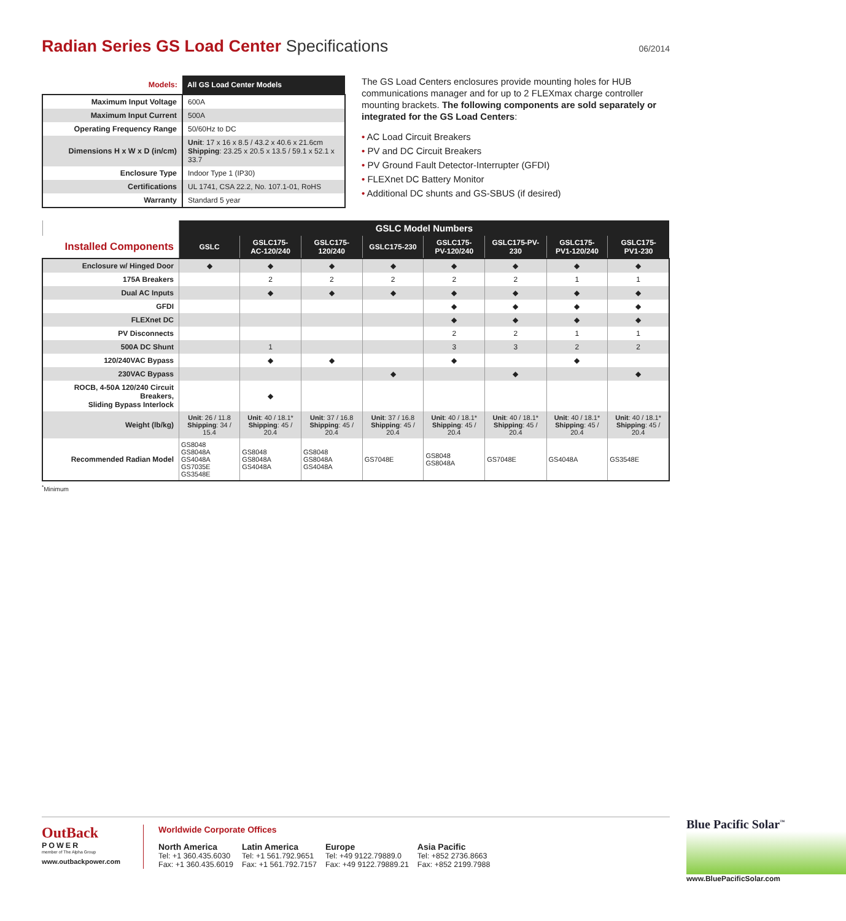Radian Series GS Load Center Specifications 06/2014
| Models: | All GS Load Center Models |
| --- | --- |
| Maximum Input Voltage | 600A |
| Maximum Input Current | 500A |
| Operating Frequency Range | 50/60Hz to DC |
| Dimensions H x W x D (in/cm) | Unit : 17 x 16 x 8.5 / 43.2 x 40.6 x 21.6cm Shipping : 23.25 x 20.5 x 13.5 / 59.1 x 52.1 x 33.7 |
| Enclosure Type | Indoor Type 1 (IP30) |
| Certifications | UL 1741, CSA 22.2, No. 107.1-01, RoHS |
| Warranty | Standard 5 year |
The GS Load Centers enclosures provide mounting holes for HUB communications manager and for up to 2 FLEXmax charge controller mounting brackets. The following components are sold separately or integrated for the GS Load Centers:
• AC Load Circuit Breakers
• PV and DC Circuit Breakers
• PV Ground Fault Detector-Interrupter (GFDI)
• FLEXnet DC Battery Monitor
• Additional DC shunts and GS-SBUS (if desired)
| | GSLC Model Numbers | | | | | | | |
| --- | --- | --- | --- | --- | --- | --- | --- | --- |
| Installed Components | GSLC | GSLC175- AC-120/240 | GSLC175- 120/240 | GSLC175-230 | GSLC175- PV-120/240 | GSLC175-PV-230 | GSLC175- PV1-120/240 | GSLC175- PV1-230 |
| Enclosure w/ Hinged Door | ◆ | ◆ | ◆ | ◆ | ◆ | ◆ | ◆ | ◆ |
| 175A Breakers | | 2 | 2 | 2 | 2 | 2 | 1 | 1 |
| Dual AC Inputs | | ◆ | ◆ | ◆ | ◆ | ◆ | ◆ | ◆ |
| GFDI | | | | | ◆ | ◆ | ◆ | ◆ |
| FLEXnet DC | | | | | ◆ | ◆ | ◆ | ◆ |
| PV Disconnects | | | | | 2 | 2 | 1 | 1 |
| 500A DC Shunt | | 1 | | | 3 | 3 | 2 | 2 |
| 120/240VAC Bypass | | ◆ | ◆ | | ◆ | | ◆ | |
| 230VAC Bypass | | | | ◆ | | ◆ | | ◆ |
| ROCB, 4-50A 120/240 Circuit Breakers, Sliding Bypass Interlock | | ◆ | | | | | | |
| Weight (lb/kg) | Unit : 26 / 11.8 Shipping : 34 / 15.4 | Unit : 40 / 18.1* Shipping : 45 / 20.4 | Unit : 37 / 16.8 Shipping : 45 / 20.4 | Unit : 37 / 16.8 Shipping : 45 / 20.4 | Unit : 40 / 18.1* Shipping : 45 / 20.4 | Unit : 40 / 18.1* Shipping : 45 / 20.4 | Unit : 40 / 18.1* Shipping : 45 / 20.4 | Unit : 40 / 18.1* Shipping : 45 / 20.4 |
| Recommended Radian Model | GS8048 GS8048A GS4048A GS7035E GS3548E | GS8048 GS8048A GS4048A | GS8048 GS8048A GS4048A | GS7048E | GS8048 GS8048A | GS7048E | GS4048A | GS3548E |
<sup>*</sup> Minimum
OutBack
POWER
member of The Alpha Group
www.outbackpower.com
Worldwide Corporate Offices
North America
Tel: +1 360.435.6030
Fax: +1 360.435.6019
Latin America
Tel: +1 561.792.9651
Fax: +1 561.792.7157
Europe
Tel: +49 9122.79889.0
Fax: +49 9122.79889.21
Asia Pacific
Tel: +852 2736.8663
Fax: +852 2199.7988
Blue Pacific Solar<sup>™</sup>
www.BluePacificSolar.com